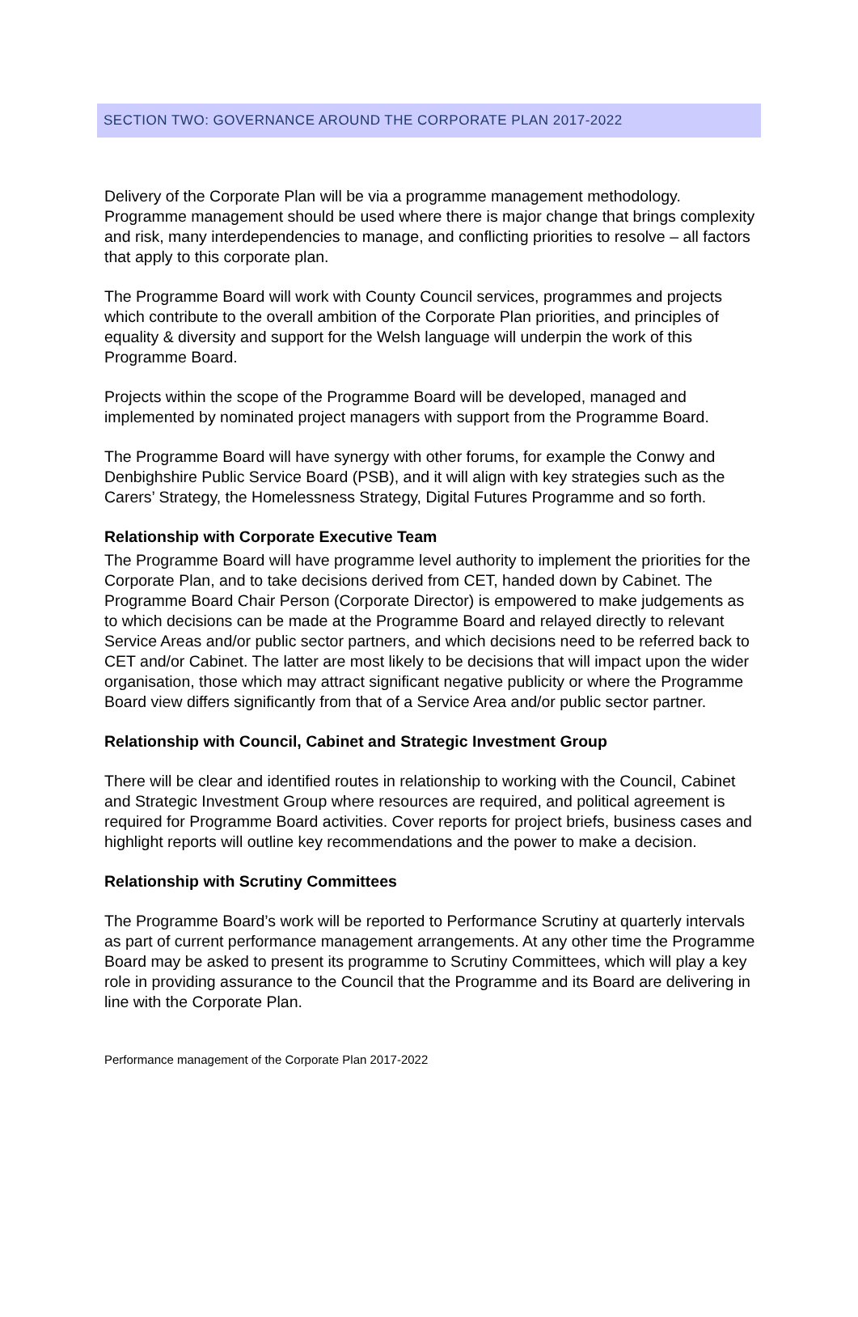SECTION TWO: GOVERNANCE AROUND THE CORPORATE PLAN 2017-2022
Delivery of the Corporate Plan will be via a programme management methodology. Programme management should be used where there is major change that brings complexity and risk, many interdependencies to manage, and conflicting priorities to resolve – all factors that apply to this corporate plan.
The Programme Board will work with County Council services, programmes and projects which contribute to the overall ambition of the Corporate Plan priorities, and principles of equality & diversity and support for the Welsh language will underpin the work of this Programme Board.
Projects within the scope of the Programme Board will be developed, managed and implemented by nominated project managers with support from the Programme Board.
The Programme Board will have synergy with other forums, for example the Conwy and Denbighshire Public Service Board (PSB), and it will align with key strategies such as the Carers’ Strategy, the Homelessness Strategy, Digital Futures Programme and so forth.
Relationship with Corporate Executive Team
The Programme Board will have programme level authority to implement the priorities for the Corporate Plan, and to take decisions derived from CET, handed down by Cabinet. The Programme Board Chair Person (Corporate Director) is empowered to make judgements as to which decisions can be made at the Programme Board and relayed directly to relevant Service Areas and/or public sector partners, and which decisions need to be referred back to CET and/or Cabinet. The latter are most likely to be decisions that will impact upon the wider organisation, those which may attract significant negative publicity or where the Programme Board view differs significantly from that of a Service Area and/or public sector partner.
Relationship with Council, Cabinet and Strategic Investment Group
There will be clear and identified routes in relationship to working with the Council, Cabinet and Strategic Investment Group where resources are required, and political agreement is required for Programme Board activities. Cover reports for project briefs, business cases and highlight reports will outline key recommendations and the power to make a decision.
Relationship with Scrutiny Committees
The Programme Board’s work will be reported to Performance Scrutiny at quarterly intervals as part of current performance management arrangements. At any other time the Programme Board may be asked to present its programme to Scrutiny Committees, which will play a key role in providing assurance to the Council that the Programme and its Board are delivering in line with the Corporate Plan.
Performance management of the Corporate Plan 2017-2022